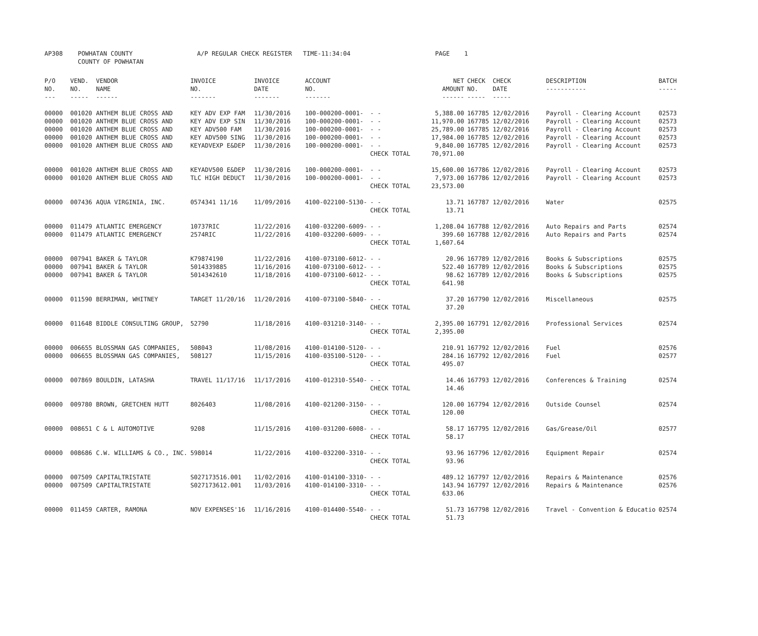| AP308 | POWHATAN COUNTY COUNTY OF POWHATAN | A/P REGULAR CHECK REGISTER TIME-11:34:04 | PAGE 1 |
| P/O NO. --- | VEND. NO. ----- | VENDOR NAME ------ | INVOICE NO. ------- | INVOICE DATE ------- | ACCOUNT NO. ------- | | NET AMOUNT ------ | CHECK CHECK NO. DATE ----- ----- | DESCRIPTION ----------- | BATCH ----- |
| --- | --- | --- | --- | --- | --- | --- | --- | --- | --- | --- |
| 00000 | 001020 | ANTHEM BLUE CROSS AND | KEY ADV EXP FAM | 11/30/2016 | 100-000200-0001- | - - | 5,388.00 | 167785 12/02/2016 | Payroll - Clearing Account | 02573 |
| 00000 | 001020 | ANTHEM BLUE CROSS AND | KEY ADV EXP SIN | 11/30/2016 | 100-000200-0001- | - - | 11,970.00 | 167785 12/02/2016 | Payroll - Clearing Account | 02573 |
| 00000 | 001020 | ANTHEM BLUE CROSS AND | KEY ADV500 FAM | 11/30/2016 | 100-000200-0001- | - - | 25,789.00 | 167785 12/02/2016 | Payroll - Clearing Account | 02573 |
| 00000 | 001020 | ANTHEM BLUE CROSS AND | KEY ADV500 SING | 11/30/2016 | 100-000200-0001- | - - | 17,984.00 | 167785 12/02/2016 | Payroll - Clearing Account | 02573 |
| 00000 | 001020 | ANTHEM BLUE CROSS AND | KEYADVEXP E&DEP | 11/30/2016 | 100-000200-0001- | - - | 9,840.00 | 167785 12/02/2016 | Payroll - Clearing Account | 02573 |
| | | | | | | CHECK TOTAL | 70,971.00 | | | |
| 00000 | 001020 | ANTHEM BLUE CROSS AND | KEYADV500 E&DEP | 11/30/2016 | 100-000200-0001- | - - | 15,600.00 | 167786 12/02/2016 | Payroll - Clearing Account | 02573 |
| 00000 | 001020 | ANTHEM BLUE CROSS AND | TLC HIGH DEDUCT | 11/30/2016 | 100-000200-0001- | - - | 7,973.00 | 167786 12/02/2016 | Payroll - Clearing Account | 02573 |
| | | | | | | CHECK TOTAL | 23,573.00 | | | |
| 00000 | 007436 | AQUA VIRGINIA, INC. | 0574341 11/16 | 11/09/2016 | 4100-022100-5130- | - - | 13.71 | 167787 12/02/2016 | Water | 02575 |
| | | | | | | CHECK TOTAL | 13.71 | | | |
| 00000 | 011479 | ATLANTIC EMERGENCY | 10737RIC | 11/22/2016 | 4100-032200-6009- | - - | 1,208.04 | 167788 12/02/2016 | Auto Repairs and Parts | 02574 |
| 00000 | 011479 | ATLANTIC EMERGENCY | 2574RIC | 11/22/2016 | 4100-032200-6009- | - - | 399.60 | 167788 12/02/2016 | Auto Repairs and Parts | 02574 |
| | | | | | | CHECK TOTAL | 1,607.64 | | | |
| 00000 | 007941 | BAKER & TAYLOR | K79874190 | 11/22/2016 | 4100-073100-6012- | - - | 20.96 | 167789 12/02/2016 | Books & Subscriptions | 02575 |
| 00000 | 007941 | BAKER & TAYLOR | 5014339885 | 11/16/2016 | 4100-073100-6012- | - - | 522.40 | 167789 12/02/2016 | Books & Subscriptions | 02575 |
| 00000 | 007941 | BAKER & TAYLOR | 5014342610 | 11/18/2016 | 4100-073100-6012- | - - | 98.62 | 167789 12/02/2016 | Books & Subscriptions | 02575 |
| | | | | | | CHECK TOTAL | 641.98 | | | |
| 00000 | 011590 | BERRIMAN, WHITNEY | TARGET 11/20/16 | 11/20/2016 | 4100-073100-5840- | - - | 37.20 | 167790 12/02/2016 | Miscellaneous | 02575 |
| | | | | | | CHECK TOTAL | 37.20 | | | |
| 00000 | 011648 | BIDDLE CONSULTING GROUP, | 52790 | 11/18/2016 | 4100-031210-3140- | - - | 2,395.00 | 167791 12/02/2016 | Professional Services | 02574 |
| | | | | | | CHECK TOTAL | 2,395.00 | | | |
| 00000 | 006655 | BLOSSMAN GAS COMPANIES, | 508043 | 11/08/2016 | 4100-014100-5120- | - - | 210.91 | 167792 12/02/2016 | Fuel | 02576 |
| 00000 | 006655 | BLOSSMAN GAS COMPANIES, | 508127 | 11/15/2016 | 4100-035100-5120- | - - | 284.16 | 167792 12/02/2016 | Fuel | 02577 |
| | | | | | | CHECK TOTAL | 495.07 | | | |
| 00000 | 007869 | BOULDIN, LATASHA | TRAVEL 11/17/16 | 11/17/2016 | 4100-012310-5540- | - - | 14.46 | 167793 12/02/2016 | Conferences & Training | 02574 |
| | | | | | | CHECK TOTAL | 14.46 | | | |
| 00000 | 009780 | BROWN, GRETCHEN HUTT | 8026403 | 11/08/2016 | 4100-021200-3150- | - - | 120.00 | 167794 12/02/2016 | Outside Counsel | 02574 |
| | | | | | | CHECK TOTAL | 120.00 | | | |
| 00000 | 008651 | C & L AUTOMOTIVE | 9208 | 11/15/2016 | 4100-031200-6008- | - - | 58.17 | 167795 12/02/2016 | Gas/Grease/Oil | 02577 |
| | | | | | | CHECK TOTAL | 58.17 | | | |
| 00000 | 008686 | C.W. WILLIAMS & CO., INC. | 598014 | 11/22/2016 | 4100-032200-3310- | - - | 93.96 | 167796 12/02/2016 | Equipment Repair | 02574 |
| | | | | | | CHECK TOTAL | 93.96 | | | |
| 00000 | 007509 | CAPITALTRISTATE | S027173516.001 | 11/02/2016 | 4100-014100-3310- | - - | 489.12 | 167797 12/02/2016 | Repairs & Maintenance | 02576 |
| 00000 | 007509 | CAPITALTRISTATE | S027173612.001 | 11/03/2016 | 4100-014100-3310- | - - | 143.94 | 167797 12/02/2016 | Repairs & Maintenance | 02576 |
| | | | | | | CHECK TOTAL | 633.06 | | | |
| 00000 | 011459 | CARTER, RAMONA | NOV EXPENSES'16 | 11/16/2016 | 4100-014400-5540- | - - | 51.73 | 167798 12/02/2016 | Travel - Convention & Educatio | 02574 |
| | | | | | | CHECK TOTAL | 51.73 | | | |